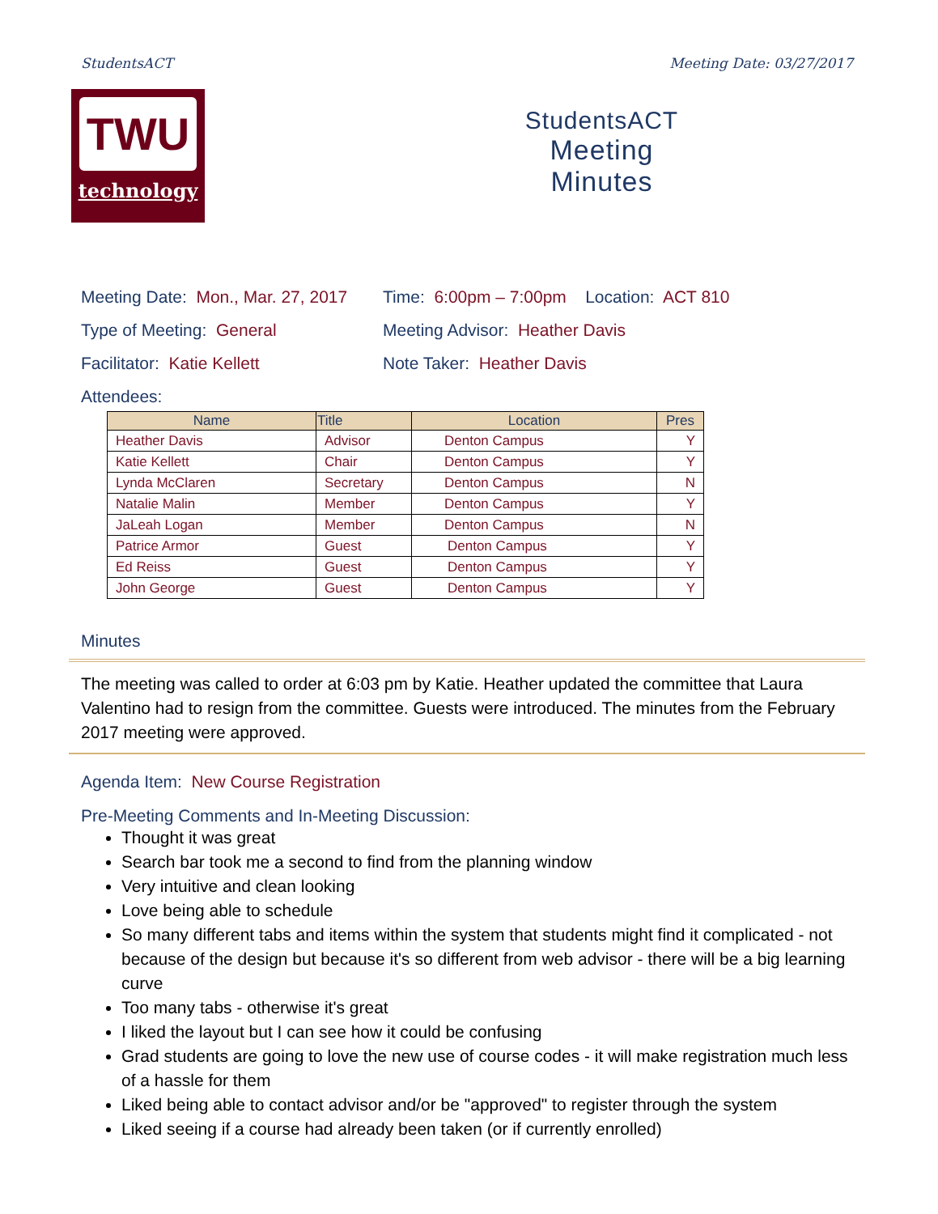StudentsACT Meeting Date: 03/27/2017
TWU
technology
StudentsACT
Meeting
Minutes
Meeting Date: Mon., Mar. 27, 2017 Time: 6:00pm – 7:00pm Location: ACT 810
Type of Meeting: General Meeting Advisor: Heather Davis
Facilitator: Katie Kellett Note Taker: Heather Davis
Attendees:
| Name | Title | Location | Pres |
| --- | --- | --- | --- |
| Heather Davis | Advisor | Denton Campus | Y |
| Katie Kellett | Chair | Denton Campus | Y |
| Lynda McClaren | Secretary | Denton Campus | N |
| Natalie Malin | Member | Denton Campus | Y |
| JaLeah Logan | Member | Denton Campus | N |
| Patrice Armor | Guest | Denton Campus | Y |
| Ed Reiss | Guest | Denton Campus | Y |
| John George | Guest | Denton Campus | Y |
Minutes
The meeting was called to order at 6:03 pm by Katie. Heather updated the committee that Laura Valentino had to resign from the committee. Guests were introduced. The minutes from the February 2017 meeting were approved.
Agenda Item: New Course Registration
Pre-Meeting Comments and In-Meeting Discussion:
Thought it was great
Search bar took me a second to find from the planning window
Very intuitive and clean looking
Love being able to schedule
So many different tabs and items within the system that students might find it complicated - not because of the design but because it's so different from web advisor - there will be a big learning curve
Too many tabs - otherwise it's great
I liked the layout but I can see how it could be confusing
Grad students are going to love the new use of course codes - it will make registration much less of a hassle for them
Liked being able to contact advisor and/or be "approved" to register through the system
Liked seeing if a course had already been taken (or if currently enrolled)